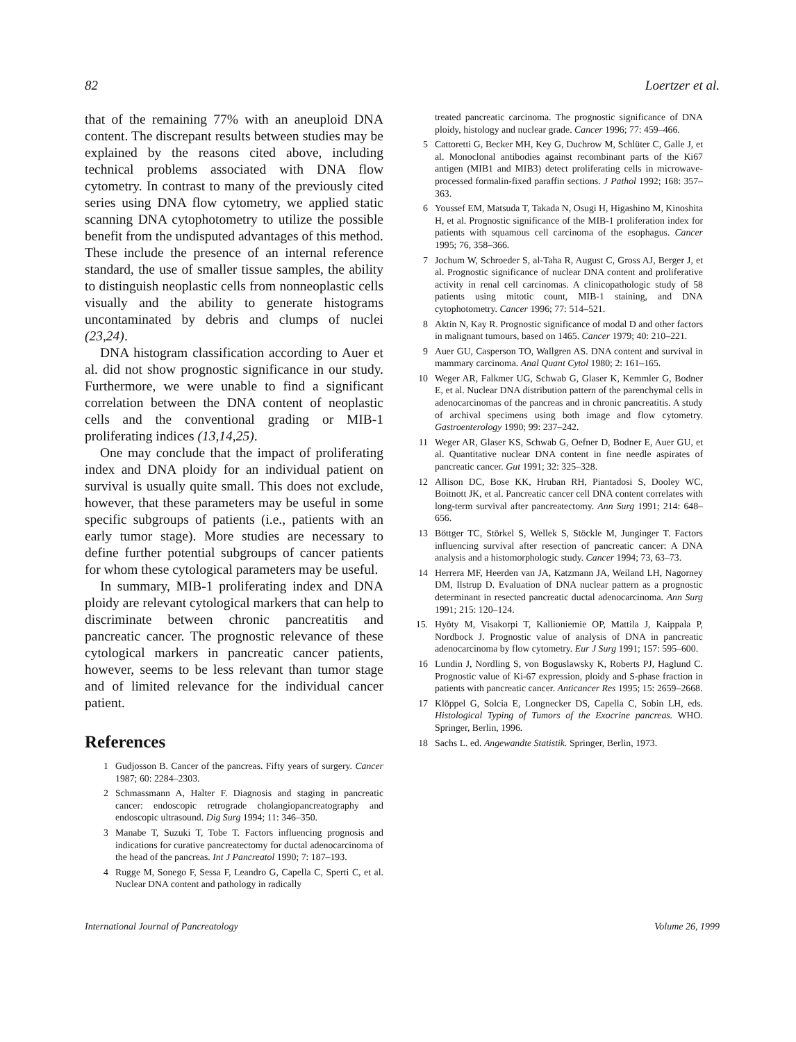82 Loertzer et al.
that of the remaining 77% with an aneuploid DNA content. The discrepant results between studies may be explained by the reasons cited above, including technical problems associated with DNA flow cytometry. In contrast to many of the previously cited series using DNA flow cytometry, we applied static scanning DNA cytophotometry to utilize the possible benefit from the undisputed advantages of this method. These include the presence of an internal reference standard, the use of smaller tissue samples, the ability to distinguish neoplastic cells from nonneoplastic cells visually and the ability to generate histograms uncontaminated by debris and clumps of nuclei (23,24).
DNA histogram classification according to Auer et al. did not show prognostic significance in our study. Furthermore, we were unable to find a significant correlation between the DNA content of neoplastic cells and the conventional grading or MIB-1 proliferating indices (13,14,25).
One may conclude that the impact of proliferating index and DNA ploidy for an individual patient on survival is usually quite small. This does not exclude, however, that these parameters may be useful in some specific subgroups of patients (i.e., patients with an early tumor stage). More studies are necessary to define further potential subgroups of cancer patients for whom these cytological parameters may be useful.
In summary, MIB-1 proliferating index and DNA ploidy are relevant cytological markers that can help to discriminate between chronic pancreatitis and pancreatic cancer. The prognostic relevance of these cytological markers in pancreatic cancer patients, however, seems to be less relevant than tumor stage and of limited relevance for the individual cancer patient.
References
1 Gudjosson B. Cancer of the pancreas. Fifty years of surgery. Cancer 1987; 60: 2284–2303.
2 Schmassmann A, Halter F. Diagnosis and staging in pancreatic cancer: endoscopic retrograde cholangiopancreatography and endoscopic ultrasound. Dig Surg 1994; 11: 346–350.
3 Manabe T, Suzuki T, Tobe T. Factors influencing prognosis and indications for curative pancreatectomy for ductal adenocarcinoma of the head of the pancreas. Int J Pancreatol 1990; 7: 187–193.
4 Rugge M, Sonego F, Sessa F, Leandro G, Capella C, Sperti C, et al. Nuclear DNA content and pathology in radically
treated pancreatic carcinoma. The prognostic significance of DNA ploidy, histology and nuclear grade. Cancer 1996; 77: 459–466.
5 Cattoretti G, Becker MH, Key G, Duchrow M, Schlüter C, Galle J, et al. Monoclonal antibodies against recombinant parts of the Ki67 antigen (MIB1 and MIB3) detect proliferating cells in microwave-processed formalin-fixed paraffin sections. J Pathol 1992; 168: 357–363.
6 Youssef EM, Matsuda T, Takada N, Osugi H, Higashino M, Kinoshita H, et al. Prognostic significance of the MIB-1 proliferation index for patients with squamous cell carcinoma of the esophagus. Cancer 1995; 76, 358–366.
7 Jochum W, Schroeder S, al-Taha R, August C, Gross AJ, Berger J, et al. Prognostic significance of nuclear DNA content and proliferative activity in renal cell carcinomas. A clinicopathologic study of 58 patients using mitotic count, MIB-1 staining, and DNA cytophotometry. Cancer 1996; 77: 514–521.
8 Aktin N, Kay R. Prognostic significance of modal D and other factors in malignant tumours, based on 1465. Cancer 1979; 40: 210–221.
9 Auer GU, Casperson TO, Wallgren AS. DNA content and survival in mammary carcinoma. Anal Quant Cytol 1980; 2: 161–165.
10 Weger AR, Falkmer UG, Schwab G, Glaser K, Kemmler G, Bodner E, et al. Nuclear DNA distribution pattern of the parenchymal cells in adenocarcinomas of the pancreas and in chronic pancreatitis. A study of archival specimens using both image and flow cytometry. Gastroenterology 1990; 99: 237–242.
11 Weger AR, Glaser KS, Schwab G, Oefner D, Bodner E, Auer GU, et al. Quantitative nuclear DNA content in fine needle aspirates of pancreatic cancer. Gut 1991; 32: 325–328.
12 Allison DC, Bose KK, Hruban RH, Piantadosi S, Dooley WC, Boitnott JK, et al. Pancreatic cancer cell DNA content correlates with long-term survival after pancreatectomy. Ann Surg 1991; 214: 648–656.
13 Böttger TC, Störkel S, Wellek S, Stöckle M, Junginger T. Factors influencing survival after resection of pancreatic cancer: A DNA analysis and a histomorphologic study. Cancer 1994; 73, 63–73.
14 Herrera MF, Heerden van JA, Katzmann JA, Weiland LH, Nagorney DM, Ilstrup D. Evaluation of DNA nuclear pattern as a prognostic determinant in resected pancreatic ductal adenocarcinoma. Ann Surg 1991; 215: 120–124.
15. Hyöty M, Visakorpi T, Kallioniemie OP, Mattila J, Kaippala P, Nordbock J. Prognostic value of analysis of DNA in pancreatic adenocarcinoma by flow cytometry. Eur J Surg 1991; 157: 595–600.
16 Lundin J, Nordling S, von Boguslawsky K, Roberts PJ, Haglund C. Prognostic value of Ki-67 expression, ploidy and S-phase fraction in patients with pancreatic cancer. Anticancer Res 1995; 15: 2659–2668.
17 Klöppel G, Solcia E, Longnecker DS, Capella C, Sobin LH, eds. Histological Typing of Tumors of the Exocrine pancreas. WHO. Springer, Berlin, 1996.
18 Sachs L. ed. Angewandte Statistik. Springer, Berlin, 1973.
International Journal of Pancreatology Volume 26, 1999